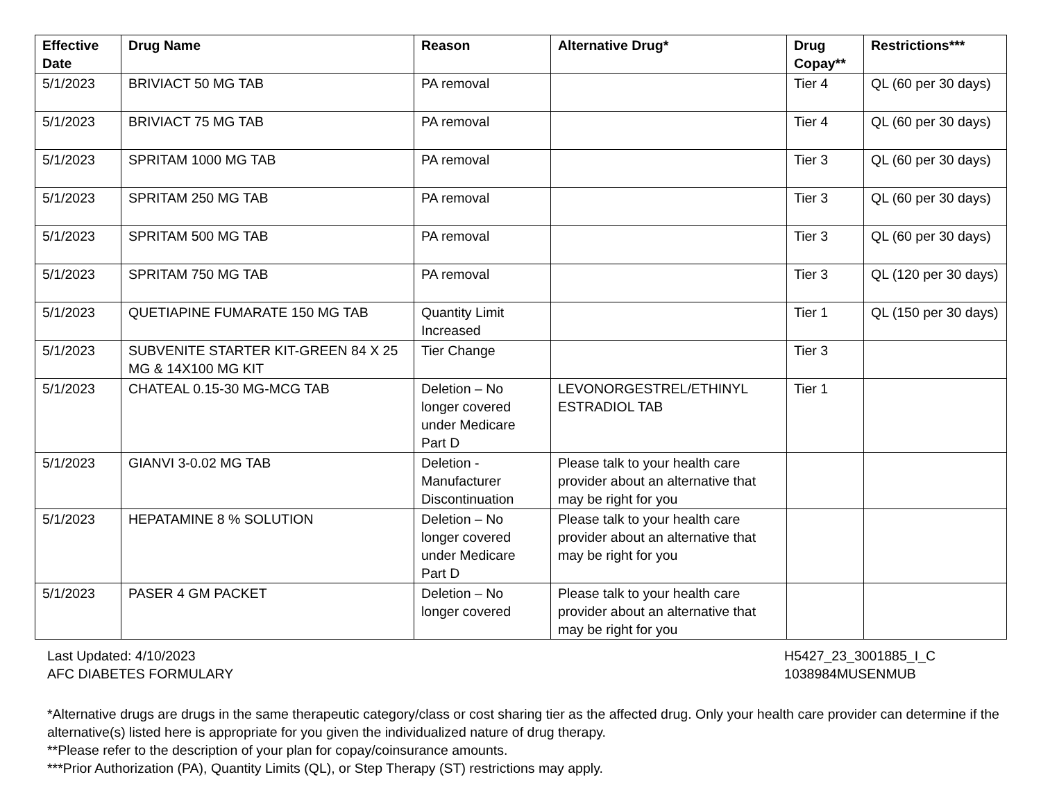| Effective Date | Drug Name | Reason | Alternative Drug* | Drug Copay** | Restrictions*** |
| --- | --- | --- | --- | --- | --- |
| 5/1/2023 | BRIVIACT 50 MG TAB | PA removal | | Tier 4 | QL (60 per 30 days) |
| 5/1/2023 | BRIVIACT 75 MG TAB | PA removal | | Tier 4 | QL (60 per 30 days) |
| 5/1/2023 | SPRITAM 1000 MG TAB | PA removal | | Tier 3 | QL (60 per 30 days) |
| 5/1/2023 | SPRITAM 250 MG TAB | PA removal | | Tier 3 | QL (60 per 30 days) |
| 5/1/2023 | SPRITAM 500 MG TAB | PA removal | | Tier 3 | QL (60 per 30 days) |
| 5/1/2023 | SPRITAM 750 MG TAB | PA removal | | Tier 3 | QL (120 per 30 days) |
| 5/1/2023 | QUETIAPINE FUMARATE 150 MG TAB | Quantity Limit Increased | | Tier 1 | QL (150 per 30 days) |
| 5/1/2023 | SUBVENITE STARTER KIT-GREEN 84 X 25 MG & 14X100 MG KIT | Tier Change | | Tier 3 | |
| 5/1/2023 | CHATEAL 0.15-30 MG-MCG TAB | Deletion – No longer covered under Medicare Part D | LEVONORGESTREL/ETHINYL ESTRADIOL TAB | Tier 1 | |
| 5/1/2023 | GIANVI 3-0.02 MG TAB | Deletion - Manufacturer Discontinuation | Please talk to your health care provider about an alternative that may be right for you | | |
| 5/1/2023 | HEPATAMINE 8 % SOLUTION | Deletion – No longer covered under Medicare Part D | Please talk to your health care provider about an alternative that may be right for you | | |
| 5/1/2023 | PASER 4 GM PACKET | Deletion – No longer covered | Please talk to your health care provider about an alternative that may be right for you | | |
Last Updated: 4/10/2023
AFC DIABETES FORMULARY
H5427_23_3001885_I_C
1038984MUSENMUB
*Alternative drugs are drugs in the same therapeutic category/class or cost sharing tier as the affected drug. Only your health care provider can determine if the alternative(s) listed here is appropriate for you given the individualized nature of drug therapy.
**Please refer to the description of your plan for copay/coinsurance amounts.
***Prior Authorization (PA), Quantity Limits (QL), or Step Therapy (ST) restrictions may apply.